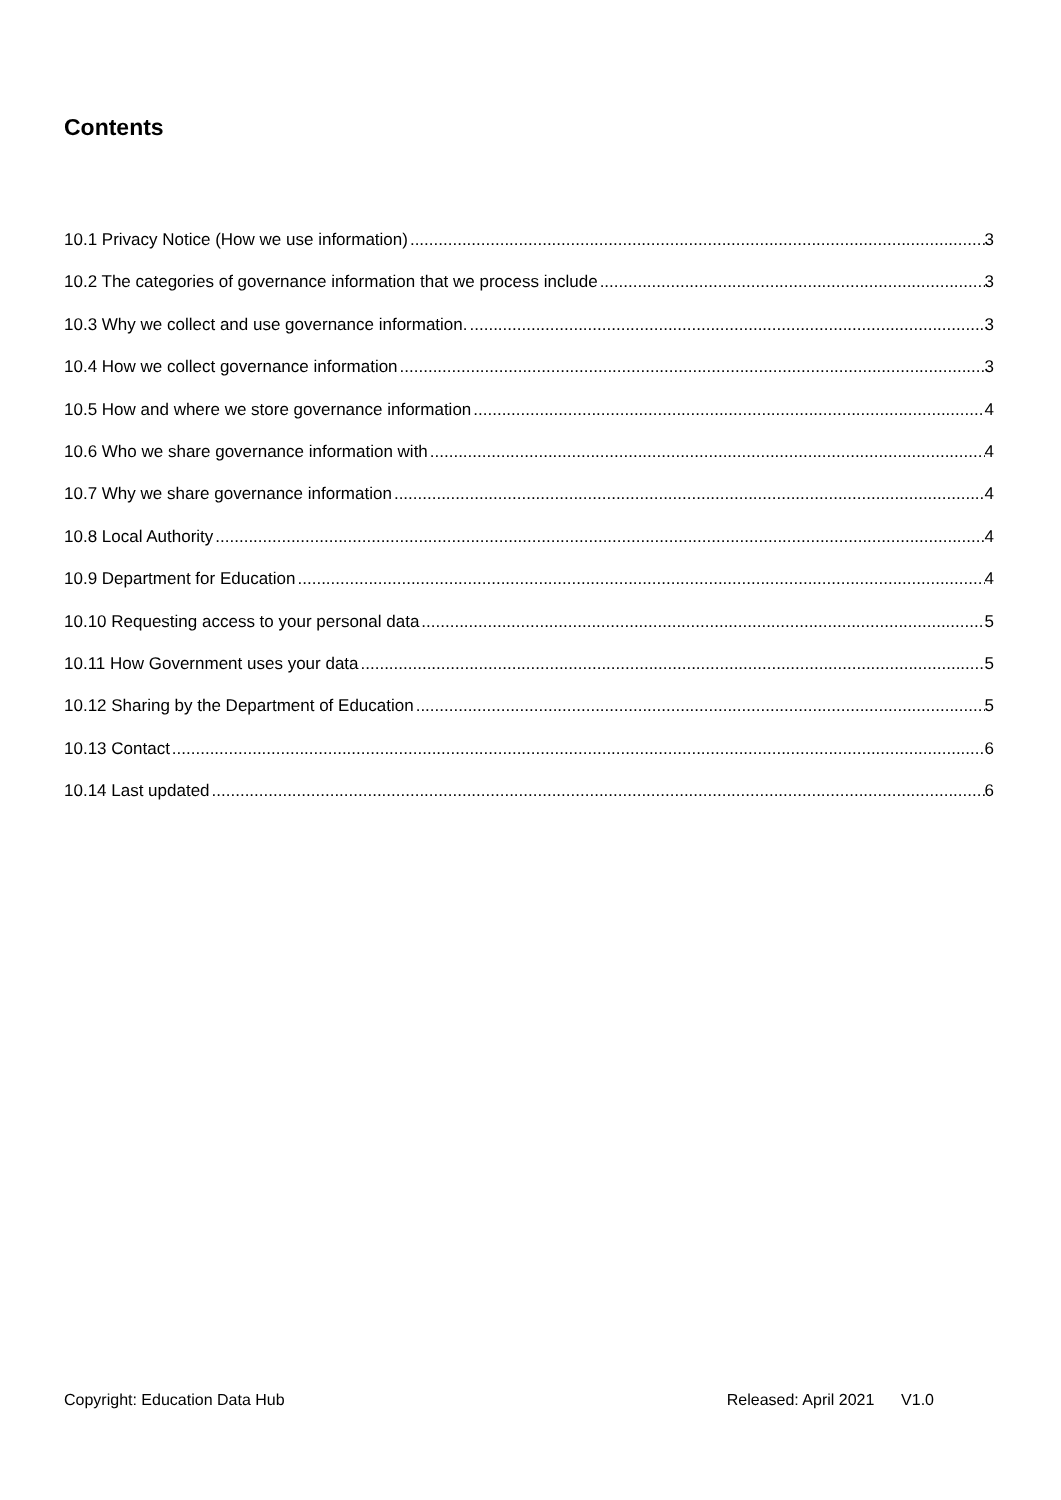Contents
10.1 Privacy Notice (How we use information) 3
10.2 The categories of governance information that we process include 3
10.3 Why we collect and use governance information. 3
10.4 How we collect governance information 3
10.5 How and where we store governance information 4
10.6 Who we share governance information with 4
10.7 Why we share governance information 4
10.8 Local Authority 4
10.9 Department for Education 4
10.10 Requesting access to your personal data 5
10.11 How Government uses your data 5
10.12 Sharing by the Department of Education 5
10.13 Contact 6
10.14 Last updated 6
Copyright: Education Data Hub Released: April 2021 V1.0